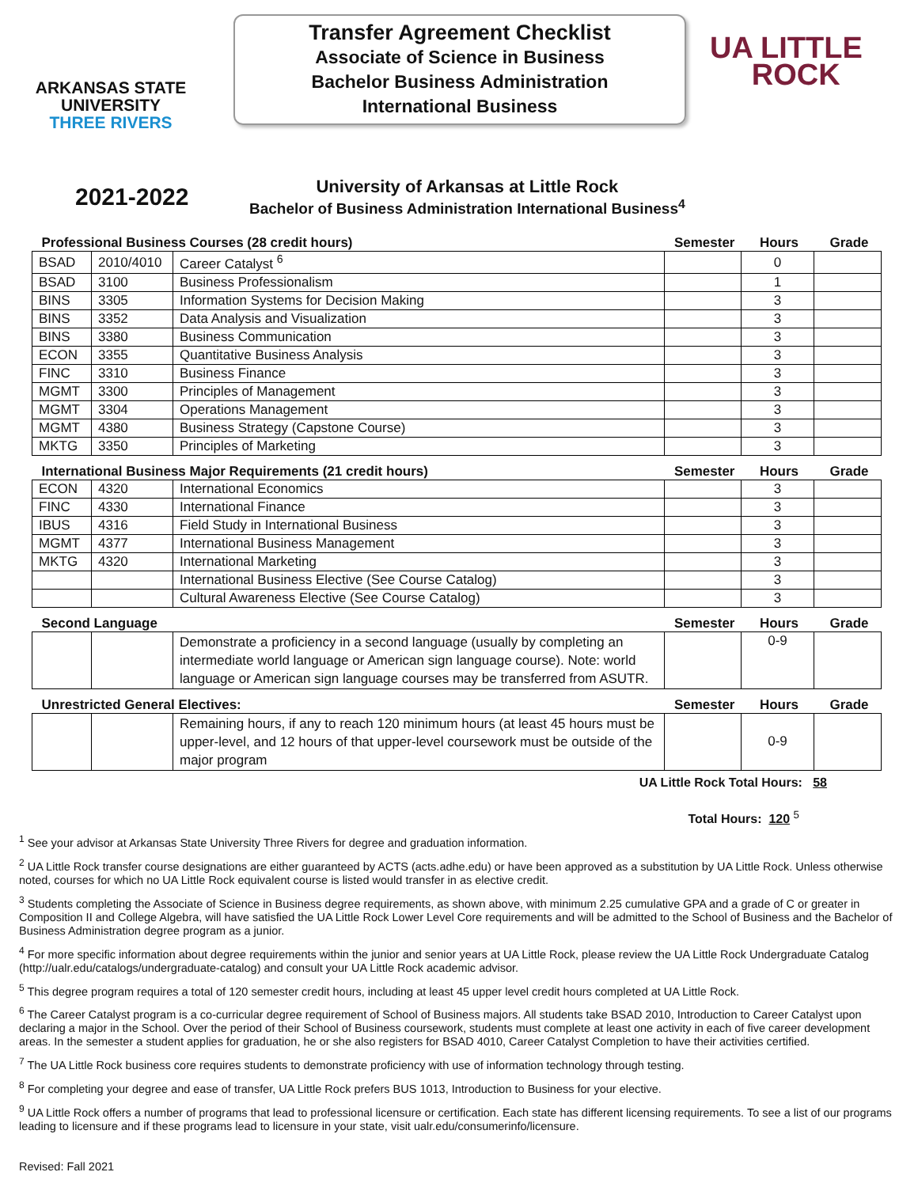ARKANSAS STATE
UNIVERSITY
THREE RIVERS
Transfer Agreement Checklist
Associate of Science in Business
Bachelor Business Administration
International Business
UA LITTLE
ROCK
2021-2022
University of Arkansas at Little Rock
Bachelor of Business Administration International Business<sup>4</sup>
| Professional Business Courses (28 credit hours) | | | Semester | Hours | Grade |
| --- | --- | --- | --- | --- | --- |
| BSAD | 2010/4010 | Career Catalyst <sup>6</sup> | | 0 | |
| BSAD | 3100 | Business Professionalism | | 1 | |
| BINS | 3305 | Information Systems for Decision Making | | 3 | |
| BINS | 3352 | Data Analysis and Visualization | | 3 | |
| BINS | 3380 | Business Communication | | 3 | |
| ECON | 3355 | Quantitative Business Analysis | | 3 | |
| FINC | 3310 | Business Finance | | 3 | |
| MGMT | 3300 | Principles of Management | | 3 | |
| MGMT | 3304 | Operations Management | | 3 | |
| MGMT | 4380 | Business Strategy (Capstone Course) | | 3 | |
| MKTG | 3350 | Principles of Marketing | | 3 | |
| International Business Major Requirements (21 credit hours) | | | Semester | Hours | Grade |
| ECON | 4320 | International Economics | | 3 | |
| FINC | 4330 | International Finance | | 3 | |
| IBUS | 4316 | Field Study in International Business | | 3 | |
| MGMT | 4377 | International Business Management | | 3 | |
| MKTG | 4320 | International Marketing | | 3 | |
| | | International Business Elective (See Course Catalog) | | 3 | |
| | | Cultural Awareness Elective (See Course Catalog) | | 3 | |
| Second Language | | | Semester | Hours | Grade |
| | | Demonstrate a proficiency in a second language (usually by completing an intermediate world language or American sign language course). Note: world language or American sign language courses may be transferred from ASUTR. | | 0-9 | |
| Unrestricted General Electives: | | | Semester | Hours | Grade |
| | | Remaining hours, if any to reach 120 minimum hours (at least 45 hours must be upper-level, and 12 hours of that upper-level coursework must be outside of the major program | | 0-9 | |
UA Little Rock Total Hours: 58
Total Hours: 120 <sup>5</sup>
<sup>1</sup> See your advisor at Arkansas State University Three Rivers for degree and graduation information.
<sup>2</sup> UA Little Rock transfer course designations are either guaranteed by ACTS (acts.adhe.edu) or have been approved as a substitution by UA Little Rock. Unless otherwise noted, courses for which no UA Little Rock equivalent course is listed would transfer in as elective credit.
<sup>3</sup> Students completing the Associate of Science in Business degree requirements, as shown above, with minimum 2.25 cumulative GPA and a grade of C or greater in Composition II and College Algebra, will have satisfied the UA Little Rock Lower Level Core requirements and will be admitted to the School of Business and the Bachelor of Business Administration degree program as a junior.
<sup>4</sup> For more specific information about degree requirements within the junior and senior years at UA Little Rock, please review the UA Little Rock Undergraduate Catalog (http://ualr.edu/catalogs/undergraduate-catalog) and consult your UA Little Rock academic advisor.
<sup>5</sup> This degree program requires a total of 120 semester credit hours, including at least 45 upper level credit hours completed at UA Little Rock.
<sup>6</sup> The Career Catalyst program is a co-curricular degree requirement of School of Business majors. All students take BSAD 2010, Introduction to Career Catalyst upon declaring a major in the School. Over the period of their School of Business coursework, students must complete at least one activity in each of five career development areas. In the semester a student applies for graduation, he or she also registers for BSAD 4010, Career Catalyst Completion to have their activities certified.
<sup>7</sup> The UA Little Rock business core requires students to demonstrate proficiency with use of information technology through testing.
<sup>8</sup> For completing your degree and ease of transfer, UA Little Rock prefers BUS 1013, Introduction to Business for your elective.
<sup>9</sup> UA Little Rock offers a number of programs that lead to professional licensure or certification. Each state has different licensing requirements. To see a list of our programs leading to licensure and if these programs lead to licensure in your state, visit ualr.edu/consumerinfo/licensure.
Revised: Fall 2021